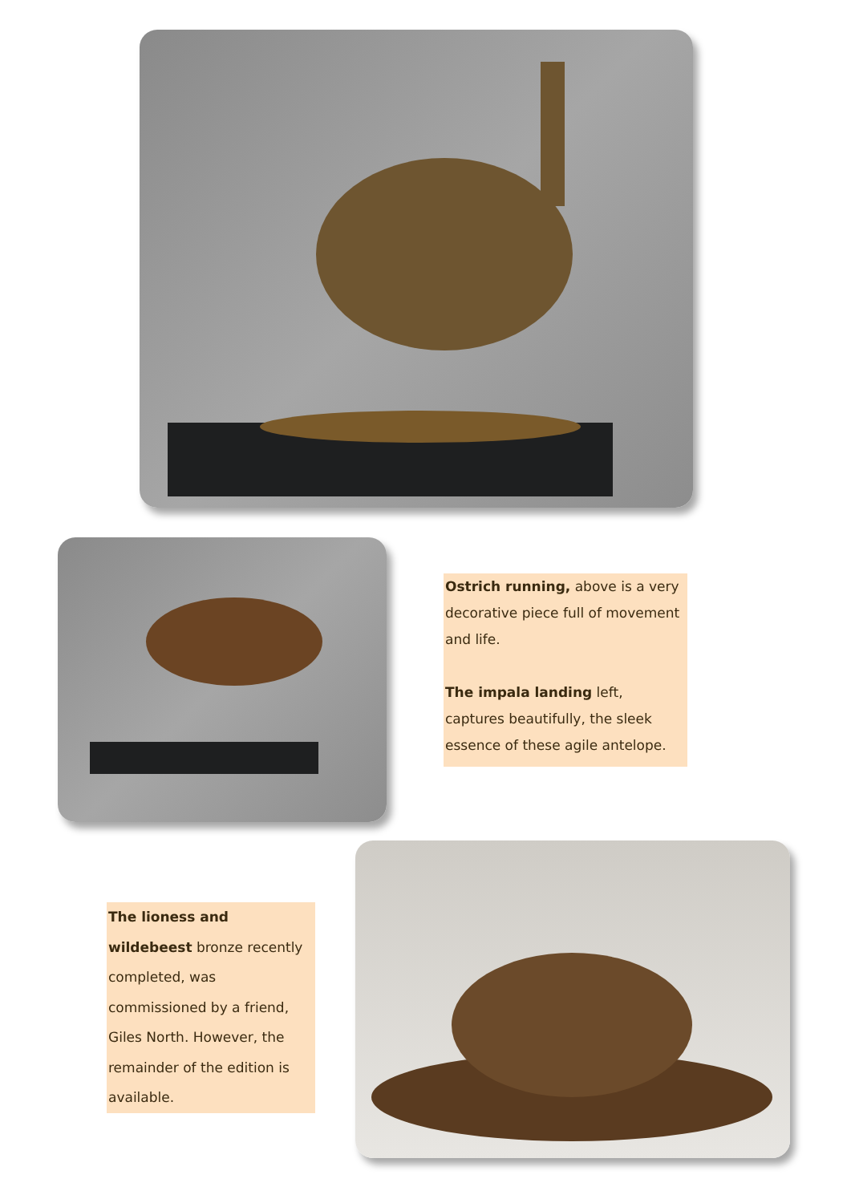Ostrich running, above is a very decorative piece full of movement and life.
The impala landing left, captures beautifully, the sleek essence of these agile antelope.
The lioness and wildebeest bronze recently completed, was commissioned by a friend, Giles North. However, the remainder of the edition is available.